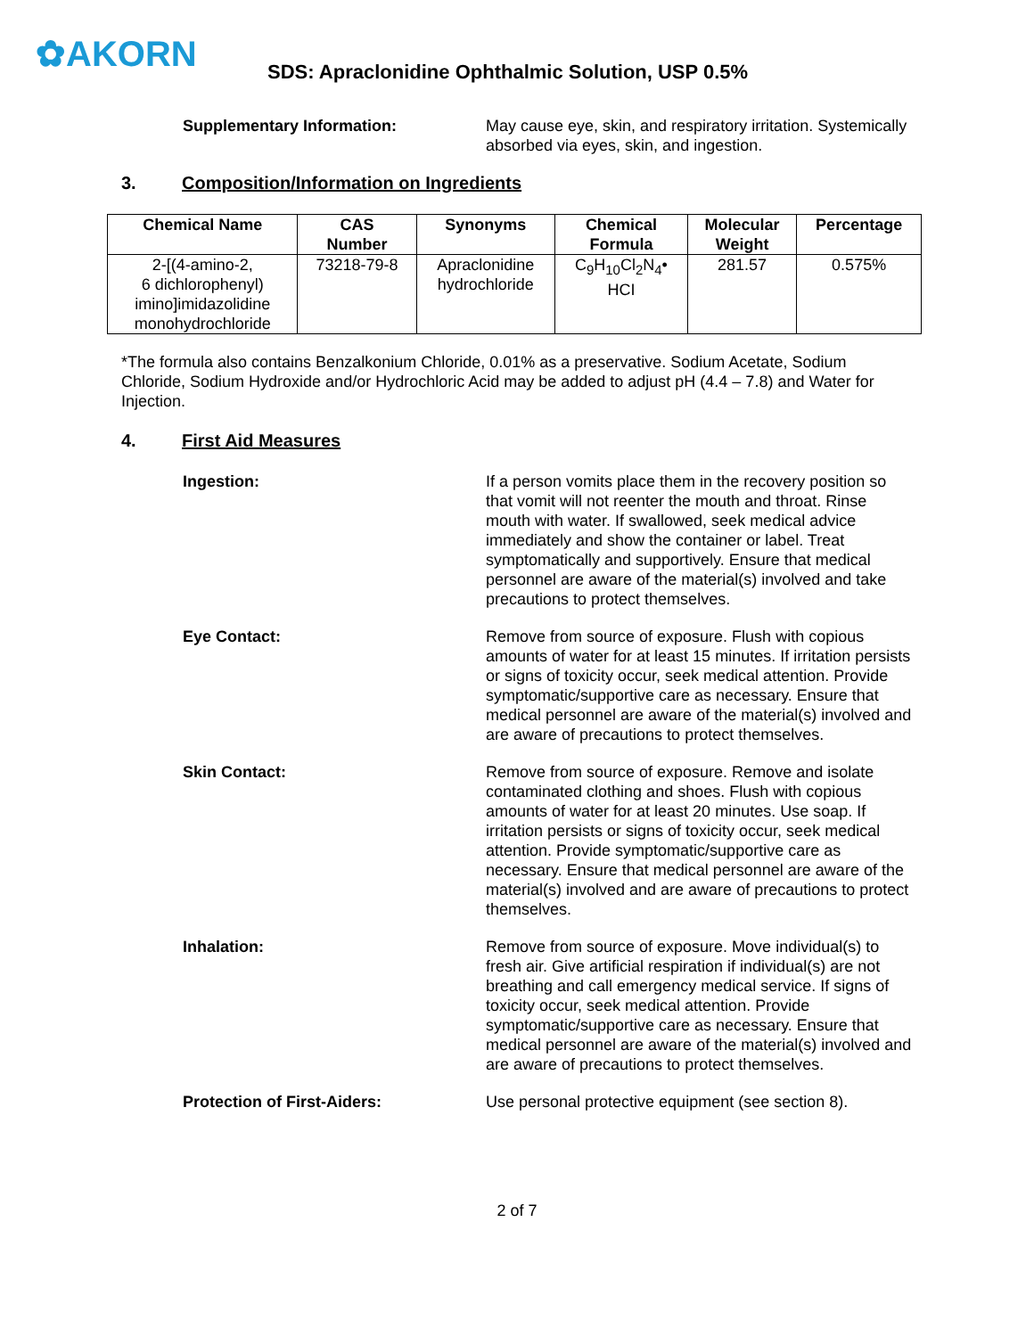✿AKORN
SDS: Apraclonidine Ophthalmic Solution, USP 0.5%
Supplementary Information: May cause eye, skin, and respiratory irritation. Systemically absorbed via eyes, skin, and ingestion.
3. Composition/Information on Ingredients
| Chemical Name | CAS Number | Synonyms | Chemical Formula | Molecular Weight | Percentage |
| --- | --- | --- | --- | --- | --- |
| 2-[(4-amino-2, 6 dichlorophenyl) imino]imidazolidine monohydrochloride | 73218-79-8 | Apraclonidine hydrochloride | C<sub>9</sub>H<sub>10</sub>Cl<sub>2</sub>N<sub>4</sub>• HCI | 281.57 | 0.575% |
*The formula also contains Benzalkonium Chloride, 0.01% as a preservative. Sodium Acetate, Sodium Chloride, Sodium Hydroxide and/or Hydrochloric Acid may be added to adjust pH (4.4 – 7.8) and Water for Injection.
4. First Aid Measures
Ingestion: If a person vomits place them in the recovery position so that vomit will not reenter the mouth and throat. Rinse mouth with water. If swallowed, seek medical advice immediately and show the container or label. Treat symptomatically and supportively. Ensure that medical personnel are aware of the material(s) involved and take precautions to protect themselves.
Eye Contact: Remove from source of exposure. Flush with copious amounts of water for at least 15 minutes. If irritation persists or signs of toxicity occur, seek medical attention. Provide symptomatic/supportive care as necessary. Ensure that medical personnel are aware of the material(s) involved and are aware of precautions to protect themselves.
Skin Contact: Remove from source of exposure. Remove and isolate contaminated clothing and shoes. Flush with copious amounts of water for at least 20 minutes. Use soap. If irritation persists or signs of toxicity occur, seek medical attention. Provide symptomatic/supportive care as necessary. Ensure that medical personnel are aware of the material(s) involved and are aware of precautions to protect themselves.
Inhalation: Remove from source of exposure. Move individual(s) to fresh air. Give artificial respiration if individual(s) are not breathing and call emergency medical service. If signs of toxicity occur, seek medical attention. Provide symptomatic/supportive care as necessary. Ensure that medical personnel are aware of the material(s) involved and are aware of precautions to protect themselves.
Protection of First-Aiders: Use personal protective equipment (see section 8).
2 of 7